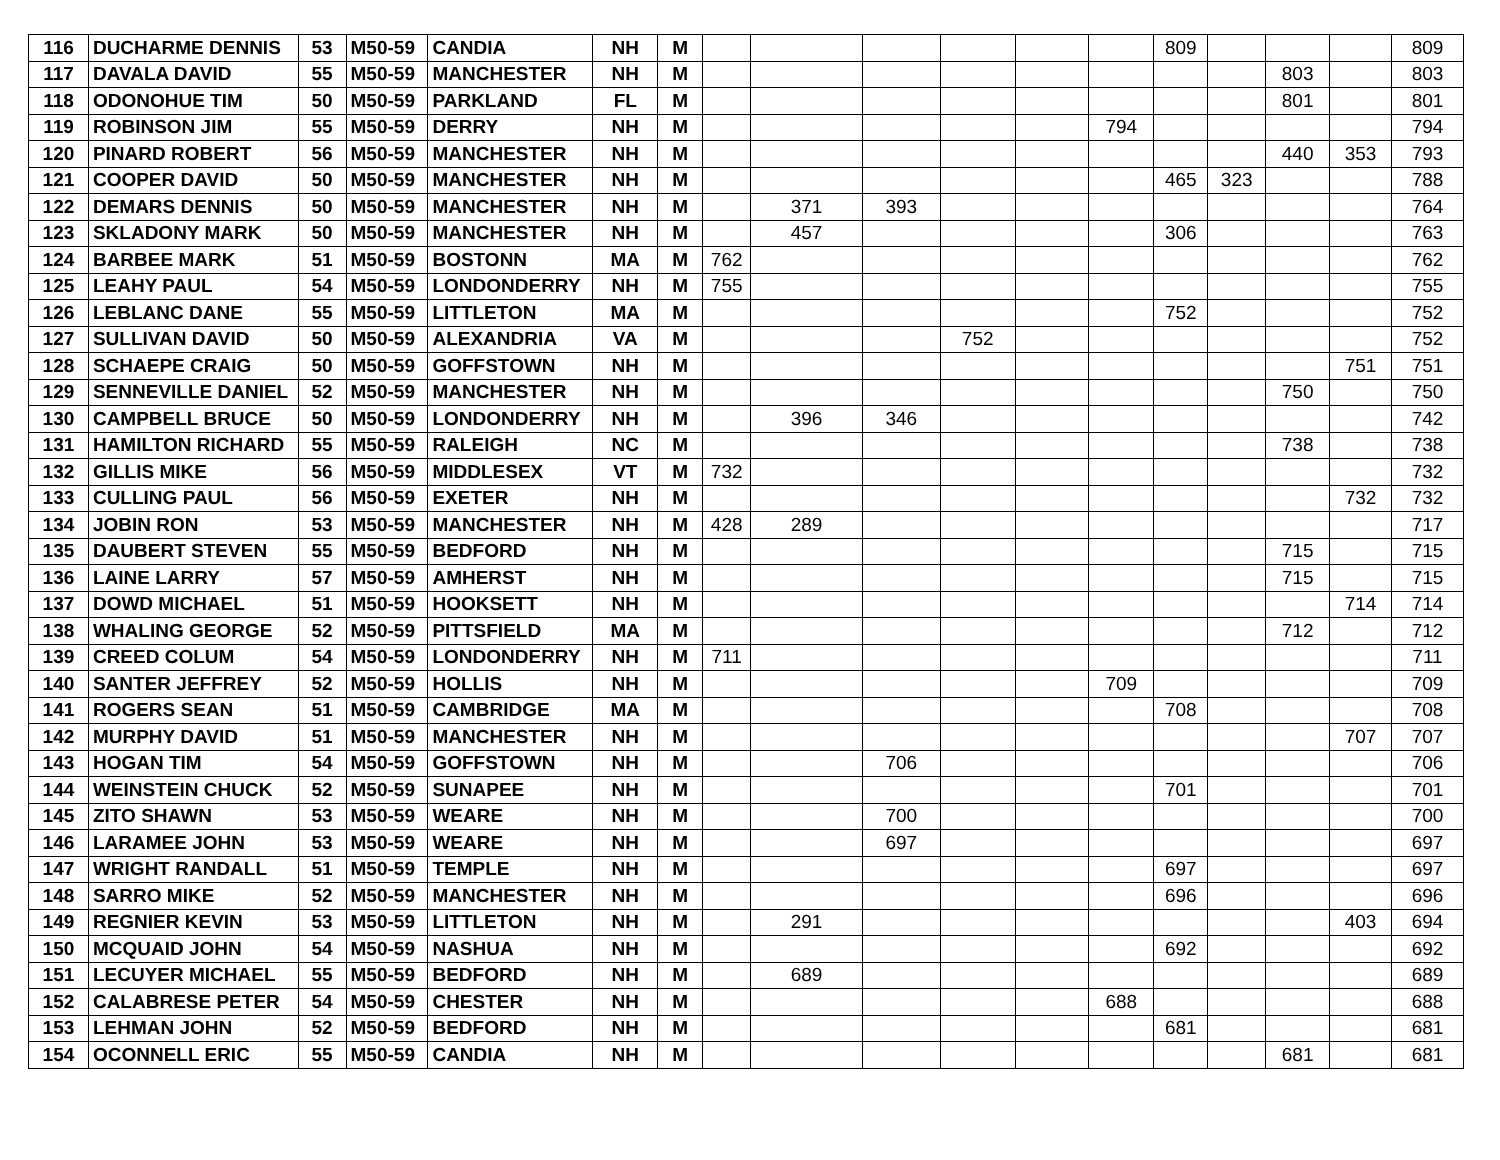| 116 | DUCHARME DENNIS | 53 | M50-59 | CANDIA | NH | M | | | | | | | 809 | | | | 809 |
| 117 | DAVALA DAVID | 55 | M50-59 | MANCHESTER | NH | M | | | | | | | | | 803 | | 803 |
| 118 | ODONOHUE TIM | 50 | M50-59 | PARKLAND | FL | M | | | | | | | | | 801 | | 801 |
| 119 | ROBINSON JIM | 55 | M50-59 | DERRY | NH | M | | | | | | 794 | | | | | 794 |
| 120 | PINARD ROBERT | 56 | M50-59 | MANCHESTER | NH | M | | | | | | | | | 440 | 353 | 793 |
| 121 | COOPER DAVID | 50 | M50-59 | MANCHESTER | NH | M | | | | | | | 465 | 323 | | | 788 |
| 122 | DEMARS DENNIS | 50 | M50-59 | MANCHESTER | NH | M | | 371 | 393 | | | | | | | | 764 |
| 123 | SKLADONY MARK | 50 | M50-59 | MANCHESTER | NH | M | | 457 | | | | | 306 | | | | 763 |
| 124 | BARBEE MARK | 51 | M50-59 | BOSTONN | MA | M | 762 | | | | | | | | | | 762 |
| 125 | LEAHY PAUL | 54 | M50-59 | LONDONDERRY | NH | M | 755 | | | | | | | | | | 755 |
| 126 | LEBLANC DANE | 55 | M50-59 | LITTLETON | MA | M | | | | | | | 752 | | | | 752 |
| 127 | SULLIVAN DAVID | 50 | M50-59 | ALEXANDRIA | VA | M | | | | 752 | | | | | | | 752 |
| 128 | SCHAEPE CRAIG | 50 | M50-59 | GOFFSTOWN | NH | M | | | | | | | | | | 751 | 751 |
| 129 | SENNEVILLE DANIEL | 52 | M50-59 | MANCHESTER | NH | M | | | | | | | | | 750 | | 750 |
| 130 | CAMPBELL BRUCE | 50 | M50-59 | LONDONDERRY | NH | M | | 396 | 346 | | | | | | | | 742 |
| 131 | HAMILTON RICHARD | 55 | M50-59 | RALEIGH | NC | M | | | | | | | | | 738 | | 738 |
| 132 | GILLIS MIKE | 56 | M50-59 | MIDDLESEX | VT | M | 732 | | | | | | | | | | 732 |
| 133 | CULLING PAUL | 56 | M50-59 | EXETER | NH | M | | | | | | | | | | 732 | 732 |
| 134 | JOBIN RON | 53 | M50-59 | MANCHESTER | NH | M | 428 | 289 | | | | | | | | | 717 |
| 135 | DAUBERT STEVEN | 55 | M50-59 | BEDFORD | NH | M | | | | | | | | | 715 | | 715 |
| 136 | LAINE LARRY | 57 | M50-59 | AMHERST | NH | M | | | | | | | | | 715 | | 715 |
| 137 | DOWD MICHAEL | 51 | M50-59 | HOOKSETT | NH | M | | | | | | | | | | 714 | 714 |
| 138 | WHALING GEORGE | 52 | M50-59 | PITTSFIELD | MA | M | | | | | | | | | 712 | | 712 |
| 139 | CREED COLUM | 54 | M50-59 | LONDONDERRY | NH | M | 711 | | | | | | | | | | 711 |
| 140 | SANTER JEFFREY | 52 | M50-59 | HOLLIS | NH | M | | | | | | 709 | | | | | 709 |
| 141 | ROGERS SEAN | 51 | M50-59 | CAMBRIDGE | MA | M | | | | | | | 708 | | | | 708 |
| 142 | MURPHY DAVID | 51 | M50-59 | MANCHESTER | NH | M | | | | | | | | | | 707 | 707 |
| 143 | HOGAN TIM | 54 | M50-59 | GOFFSTOWN | NH | M | | | 706 | | | | | | | | 706 |
| 144 | WEINSTEIN CHUCK | 52 | M50-59 | SUNAPEE | NH | M | | | | | | | 701 | | | | 701 |
| 145 | ZITO SHAWN | 53 | M50-59 | WEARE | NH | M | | | 700 | | | | | | | | 700 |
| 146 | LARAMEE JOHN | 53 | M50-59 | WEARE | NH | M | | | 697 | | | | | | | | 697 |
| 147 | WRIGHT RANDALL | 51 | M50-59 | TEMPLE | NH | M | | | | | | | 697 | | | | 697 |
| 148 | SARRO MIKE | 52 | M50-59 | MANCHESTER | NH | M | | | | | | | 696 | | | | 696 |
| 149 | REGNIER KEVIN | 53 | M50-59 | LITTLETON | NH | M | | 291 | | | | | | | | 403 | 694 |
| 150 | MCQUAID JOHN | 54 | M50-59 | NASHUA | NH | M | | | | | | | 692 | | | | 692 |
| 151 | LECUYER MICHAEL | 55 | M50-59 | BEDFORD | NH | M | | 689 | | | | | | | | | 689 |
| 152 | CALABRESE PETER | 54 | M50-59 | CHESTER | NH | M | | | | | | 688 | | | | | 688 |
| 153 | LEHMAN JOHN | 52 | M50-59 | BEDFORD | NH | M | | | | | | | 681 | | | | 681 |
| 154 | OCONNELL ERIC | 55 | M50-59 | CANDIA | NH | M | | | | | | | | | 681 | | 681 |